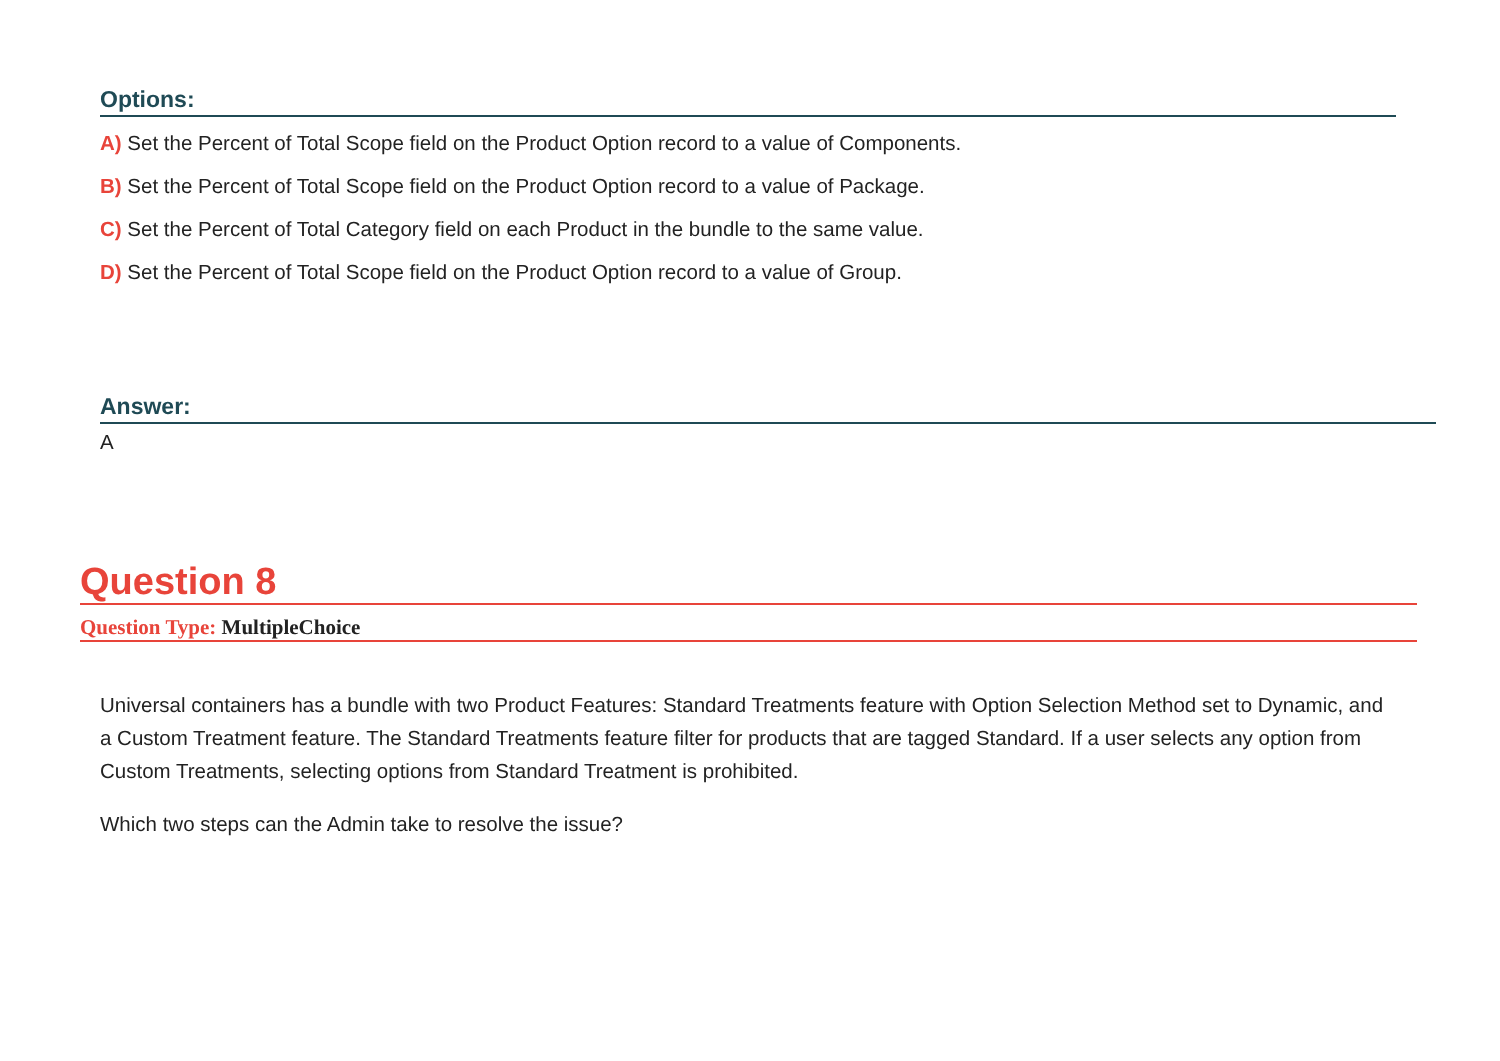Options:
A) Set the Percent of Total Scope field on the Product Option record to a value of Components.
B) Set the Percent of Total Scope field on the Product Option record to a value of Package.
C) Set the Percent of Total Category field on each Product in the bundle to the same value.
D) Set the Percent of Total Scope field on the Product Option record to a value of Group.
Answer:
A
Question 8
Question Type: MultipleChoice
Universal containers has a bundle with two Product Features: Standard Treatments feature with Option Selection Method set to Dynamic, and a Custom Treatment feature. The Standard Treatments feature filter for products that are tagged Standard. If a user selects any option from Custom Treatments, selecting options from Standard Treatment is prohibited.
Which two steps can the Admin take to resolve the issue?